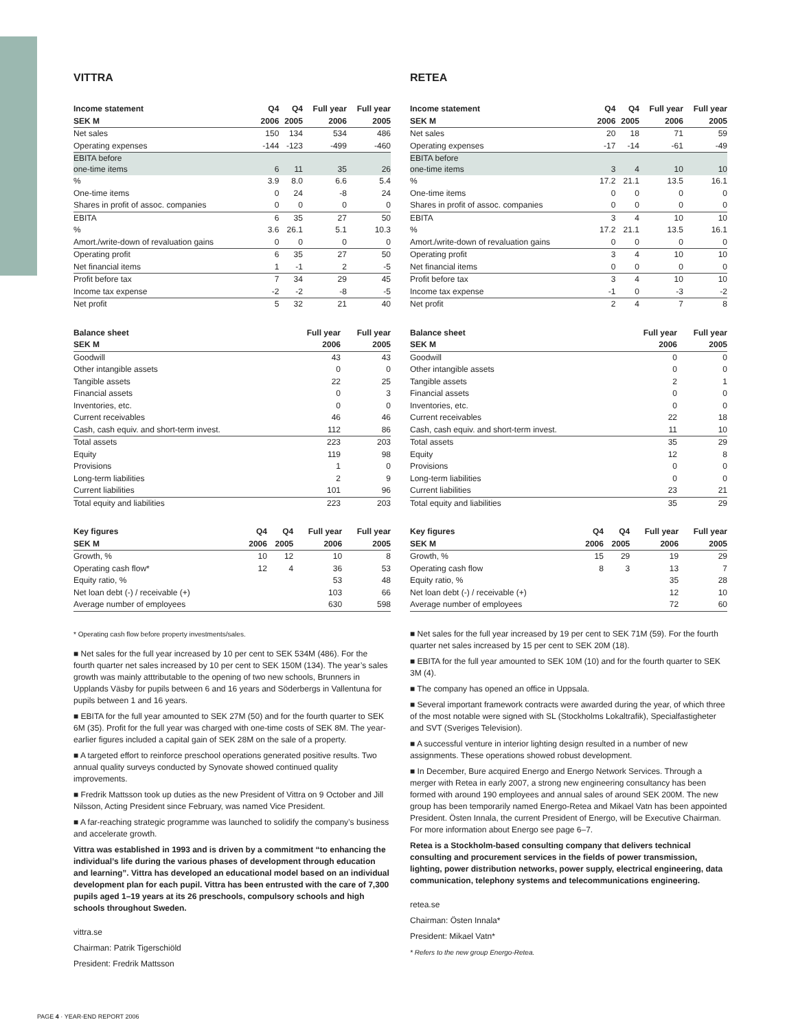VITTRA
| Income statement | Q4 | Q4 | Full year | Full year |
| --- | --- | --- | --- | --- |
| SEK M | 2006 | 2005 | 2006 | 2005 |
| Net sales | 150 | 134 | 534 | 486 |
| Operating expenses | -144 | -123 | -499 | -460 |
| EBITA before one-time items | 6 | 11 | 35 | 26 |
| % | 3.9 | 8.0 | 6.6 | 5.4 |
| One-time items | 0 | 24 | -8 | 24 |
| Shares in profit of assoc. companies | 0 | 0 | 0 | 0 |
| EBITA | 6 | 35 | 27 | 50 |
| % | 3.6 | 26.1 | 5.1 | 10.3 |
| Amort./write-down of revaluation gains | 0 | 0 | 0 | 0 |
| Operating profit | 6 | 35 | 27 | 50 |
| Net financial items | 1 | -1 | 2 | -5 |
| Profit before tax | 7 | 34 | 29 | 45 |
| Income tax expense | -2 | -2 | -8 | -5 |
| Net profit | 5 | 32 | 21 | 40 |
| Balance sheet | Full year | Full year |
| --- | --- | --- |
| SEK M | 2006 | 2005 |
| Goodwill | 43 | 43 |
| Other intangible assets | 0 | 0 |
| Tangible assets | 22 | 25 |
| Financial assets | 0 | 3 |
| Inventories, etc. | 0 | 0 |
| Current receivables | 46 | 46 |
| Cash, cash equiv. and short-term invest. | 112 | 86 |
| Total assets | 223 | 203 |
| Equity | 119 | 98 |
| Provisions | 1 | 0 |
| Long-term liabilities | 2 | 9 |
| Current liabilities | 101 | 96 |
| Total equity and liabilities | 223 | 203 |
| Key figures | Q4 | Q4 | Full year | Full year |
| --- | --- | --- | --- | --- |
| SEK M | 2006 | 2005 | 2006 | 2005 |
| Growth, % | 10 | 12 | 10 | 8 |
| Operating cash flow* | 12 | 4 | 36 | 53 |
| Equity ratio, % | | | 53 | 48 |
| Net loan debt (-) / receivable (+) | | | 103 | 66 |
| Average number of employees | | | 630 | 598 |
* Operating cash flow before property investments/sales.
■ Net sales for the full year increased by 10 per cent to SEK 534M (486). For the fourth quarter net sales increased by 10 per cent to SEK 150M (134). The year’s sales growth was mainly atttributable to the opening of two new schools, Brunners in Upplands Väsby for pupils between 6 and 16 years and Söderbergs in Vallentuna for pupils between 1 and 16 years.
■ EBITA for the full year amounted to SEK 27M (50) and for the fourth quarter to SEK 6M (35). Profit for the full year was charged with one-time costs of SEK 8M. The year-earlier figures included a capital gain of SEK 28M on the sale of a property.
■ A targeted effort to reinforce preschool operations generated positive results. Two annual quality surveys conducted by Synovate showed continued quality improvements.
■ Fredrik Mattsson took up duties as the new President of Vittra on 9 October and Jill Nilsson, Acting President since February, was named Vice President.
■ A far-reaching strategic programme was launched to solidify the company’s business and accelerate growth.
Vittra was established in 1993 and is driven by a commitment “to enhancing the individual’s life during the various phases of development through education and learning”. Vittra has developed an educational model based on an individual development plan for each pupil. Vittra has been entrusted with the care of 7,300 pupils aged 1–19 years at its 26 preschools, compulsory schools and high schools throughout Sweden.
vittra.se
Chairman: Patrik Tigerschiöld
President: Fredrik Mattsson
RETEA
| Income statement | Q4 | Q4 | Full year | Full year |
| --- | --- | --- | --- | --- |
| SEK M | 2006 | 2005 | 2006 | 2005 |
| Net sales | 20 | 18 | 71 | 59 |
| Operating expenses | -17 | -14 | -61 | -49 |
| EBITA before one-time items | 3 | 4 | 10 | 10 |
| % | 17.2 | 21.1 | 13.5 | 16.1 |
| One-time items | 0 | 0 | 0 | 0 |
| Shares in profit of assoc. companies | 0 | 0 | 0 | 0 |
| EBITA | 3 | 4 | 10 | 10 |
| % | 17.2 | 21.1 | 13.5 | 16.1 |
| Amort./write-down of revaluation gains | 0 | 0 | 0 | 0 |
| Operating profit | 3 | 4 | 10 | 10 |
| Net financial items | 0 | 0 | 0 | 0 |
| Profit before tax | 3 | 4 | 10 | 10 |
| Income tax expense | -1 | 0 | -3 | -2 |
| Net profit | 2 | 4 | 7 | 8 |
| Balance sheet | Full year | Full year |
| --- | --- | --- |
| SEK M | 2006 | 2005 |
| Goodwill | 0 | 0 |
| Other intangible assets | 0 | 0 |
| Tangible assets | 2 | 1 |
| Financial assets | 0 | 0 |
| Inventories, etc. | 0 | 0 |
| Current receivables | 22 | 18 |
| Cash, cash equiv. and short-term invest. | 11 | 10 |
| Total assets | 35 | 29 |
| Equity | 12 | 8 |
| Provisions | 0 | 0 |
| Long-term liabilities | 0 | 0 |
| Current liabilities | 23 | 21 |
| Total equity and liabilities | 35 | 29 |
| Key figures | Q4 | Q4 | Full year | Full year |
| --- | --- | --- | --- | --- |
| SEK M | 2006 | 2005 | 2006 | 2005 |
| Growth, % | 15 | 29 | 19 | 29 |
| Operating cash flow | 8 | 3 | 13 | 7 |
| Equity ratio, % | | | 35 | 28 |
| Net loan debt (-) / receivable (+) | | | 12 | 10 |
| Average number of employees | | | 72 | 60 |
■ Net sales for the full year increased by 19 per cent to SEK 71M (59). For the fourth quarter net sales increased by 15 per cent to SEK 20M (18).
■ EBITA for the full year amounted to SEK 10M (10) and for the fourth quarter to SEK 3M (4).
■ The company has opened an office in Uppsala.
■ Several important framework contracts were awarded during the year, of which three of the most notable were signed with SL (Stockholms Lokaltrafik), Specialfastigheter and SVT (Sveriges Television).
■ A successful venture in interior lighting design resulted in a number of new assignments. These operations showed robust development.
■ In December, Bure acquired Energo and Energo Network Services. Through a merger with Retea in early 2007, a strong new engineering consultancy has been formed with around 190 employees and annual sales of around SEK 200M. The new group has been temporarily named Energo-Retea and Mikael Vatn has been appointed President. Östen Innala, the current President of Energo, will be Executive Chairman. For more information about Energo see page 6–7.
Retea is a Stockholm-based consulting company that delivers technical consulting and procurement services in the fields of power transmission, lighting, power distribution networks, power supply, electrical engineer­ing, data communication, telephony systems and telecommunications engineering.
retea.se
Chairman: Östen Innala*
President: Mikael Vatn*
* Refers to the new group Energo-Retea.
PAGE 4 · YEAR-END REPORT 2006